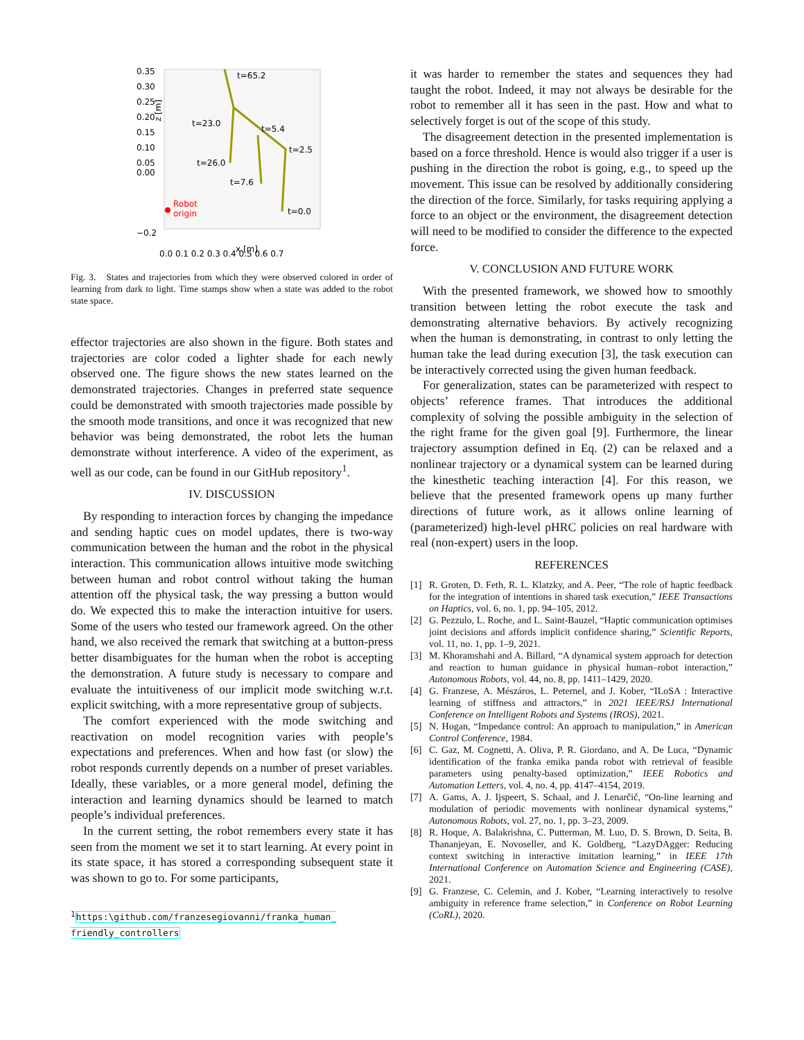0.35
0.30
0.25
0.20
0.15
0.10
0.05
0.00
z [m]
−0.2
0.0 0.1 0.2 0.3 0.4 0.5 0.6 0.7
x [m]
t=65.2
t=23.0
t=5.4
t=2.5
t=26.0
t=7.6
t=0.0
Robot
origin
Fig. 3. States and trajectories from which they were observed colored in order of learning from dark to light. Time stamps show when a state was added to the robot state space.
effector trajectories are also shown in the figure. Both states and trajectories are color coded a lighter shade for each newly observed one. The figure shows the new states learned on the demonstrated trajectories. Changes in preferred state sequence could be demonstrated with smooth trajectories made possible by the smooth mode transitions, and once it was recognized that new behavior was being demonstrated, the robot lets the human demonstrate without interference. A video of the experiment, as well as our code, can be found in our GitHub repository<sup>1</sup>.
IV. DISCUSSION
By responding to interaction forces by changing the impedance and sending haptic cues on model updates, there is two-way communication between the human and the robot in the physical interaction. This communication allows intuitive mode switching between human and robot control without taking the human attention off the physical task, the way pressing a button would do. We expected this to make the interaction intuitive for users. Some of the users who tested our framework agreed. On the other hand, we also received the remark that switching at a button-press better disambiguates for the human when the robot is accepting the demonstration. A future study is necessary to compare and evaluate the intuitiveness of our implicit mode switching w.r.t. explicit switching, with a more representative group of subjects.
The comfort experienced with the mode switching and reactivation on model recognition varies with people’s expectations and preferences. When and how fast (or slow) the robot responds currently depends on a number of preset variables. Ideally, these variables, or a more general model, defining the interaction and learning dynamics should be learned to match people’s individual preferences.
In the current setting, the robot remembers every state it has seen from the moment we set it to start learning. At every point in its state space, it has stored a corresponding subsequent state it was shown to go to. For some participants,
<sup>1</sup> https:\github.com/franzesegiovanni/franka_human_ friendly_controllers
it was harder to remember the states and sequences they had taught the robot. Indeed, it may not always be desirable for the robot to remember all it has seen in the past. How and what to selectively forget is out of the scope of this study.
The disagreement detection in the presented implementation is based on a force threshold. Hence is would also trigger if a user is pushing in the direction the robot is going, e.g., to speed up the movement. This issue can be resolved by additionally considering the direction of the force. Similarly, for tasks requiring applying a force to an object or the environment, the disagreement detection will need to be modified to consider the difference to the expected force.
V. CONCLUSION AND FUTURE WORK
With the presented framework, we showed how to smoothly transition between letting the robot execute the task and demonstrating alternative behaviors. By actively recognizing when the human is demonstrating, in contrast to only letting the human take the lead during execution [3], the task execution can be interactively corrected using the given human feedback.
For generalization, states can be parameterized with respect to objects’ reference frames. That introduces the additional complexity of solving the possible ambiguity in the selection of the right frame for the given goal [9]. Furthermore, the linear trajectory assumption defined in Eq. (2) can be relaxed and a nonlinear trajectory or a dynamical system can be learned during the kinesthetic teaching interaction [4]. For this reason, we believe that the presented framework opens up many further directions of future work, as it allows online learning of (parameterized) high-level pHRC policies on real hardware with real (non-expert) users in the loop.
REFERENCES
[1] R. Groten, D. Feth, R. L. Klatzky, and A. Peer, “The role of haptic feedback for the integration of intentions in shared task execution,” IEEE Transactions on Haptics, vol. 6, no. 1, pp. 94–105, 2012.
[2] G. Pezzulo, L. Roche, and L. Saint-Bauzel, “Haptic communication optimises joint decisions and affords implicit confidence sharing,” Scientific Reports, vol. 11, no. 1, pp. 1–9, 2021.
[3] M. Khoramshahi and A. Billard, “A dynamical system approach for detection and reaction to human guidance in physical human–robot interaction,” Autonomous Robots, vol. 44, no. 8, pp. 1411–1429, 2020.
[4] G. Franzese, A. Mészáros, L. Peternel, and J. Kober, “ILoSA : Interactive learning of stiffness and attractors,” in 2021 IEEE/RSJ International Conference on Intelligent Robots and Systems (IROS), 2021.
[5] N. Hogan, “Impedance control: An approach to manipulation,” in American Control Conference, 1984.
[6] C. Gaz, M. Cognetti, A. Oliva, P. R. Giordano, and A. De Luca, “Dynamic identification of the franka emika panda robot with retrieval of feasible parameters using penalty-based optimization,” IEEE Robotics and Automation Letters, vol. 4, no. 4, pp. 4147–4154, 2019.
[7] A. Gams, A. J. Ijspeert, S. Schaal, and J. Lenarčič, “On-line learning and modulation of periodic movements with nonlinear dynamical systems,” Autonomous Robots, vol. 27, no. 1, pp. 3–23, 2009.
[8] R. Hoque, A. Balakrishna, C. Putterman, M. Luo, D. S. Brown, D. Seita, B. Thananjeyan, E. Novoseller, and K. Goldberg, “LazyDAgger: Reducing context switching in interactive imitation learning,” in IEEE 17th International Conference on Automation Science and Engineering (CASE), 2021.
[9] G. Franzese, C. Celemin, and J. Kober, “Learning interactively to resolve ambiguity in reference frame selection,” in Conference on Robot Learning (CoRL), 2020.